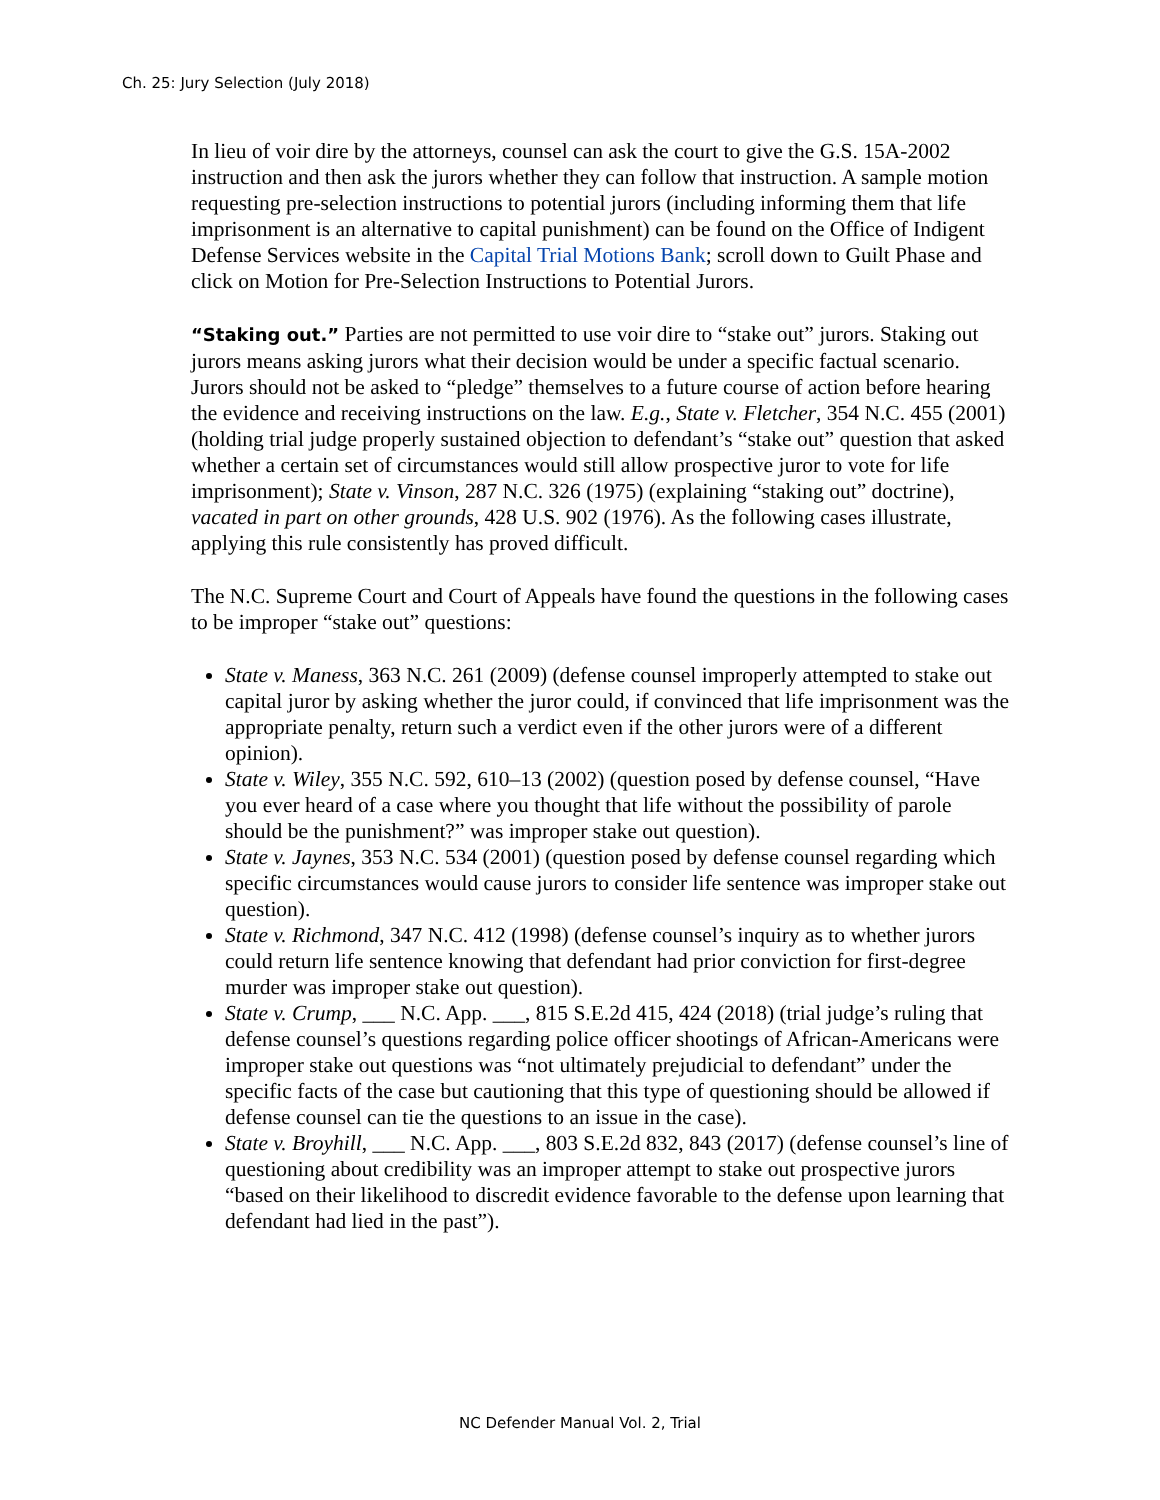Ch. 25: Jury Selection (July 2018)
In lieu of voir dire by the attorneys, counsel can ask the court to give the G.S. 15A-2002 instruction and then ask the jurors whether they can follow that instruction. A sample motion requesting pre-selection instructions to potential jurors (including informing them that life imprisonment is an alternative to capital punishment) can be found on the Office of Indigent Defense Services website in the Capital Trial Motions Bank; scroll down to Guilt Phase and click on Motion for Pre-Selection Instructions to Potential Jurors.
“Staking out.” Parties are not permitted to use voir dire to “stake out” jurors. Staking out jurors means asking jurors what their decision would be under a specific factual scenario. Jurors should not be asked to “pledge” themselves to a future course of action before hearing the evidence and receiving instructions on the law. E.g., State v. Fletcher, 354 N.C. 455 (2001) (holding trial judge properly sustained objection to defendant’s “stake out” question that asked whether a certain set of circumstances would still allow prospective juror to vote for life imprisonment); State v. Vinson, 287 N.C. 326 (1975) (explaining “staking out” doctrine), vacated in part on other grounds, 428 U.S. 902 (1976). As the following cases illustrate, applying this rule consistently has proved difficult.
The N.C. Supreme Court and Court of Appeals have found the questions in the following cases to be improper “stake out” questions:
State v. Maness, 363 N.C. 261 (2009) (defense counsel improperly attempted to stake out capital juror by asking whether the juror could, if convinced that life imprisonment was the appropriate penalty, return such a verdict even if the other jurors were of a different opinion).
State v. Wiley, 355 N.C. 592, 610–13 (2002) (question posed by defense counsel, “Have you ever heard of a case where you thought that life without the possibility of parole should be the punishment?” was improper stake out question).
State v. Jaynes, 353 N.C. 534 (2001) (question posed by defense counsel regarding which specific circumstances would cause jurors to consider life sentence was improper stake out question).
State v. Richmond, 347 N.C. 412 (1998) (defense counsel’s inquiry as to whether jurors could return life sentence knowing that defendant had prior conviction for first-degree murder was improper stake out question).
State v. Crump, ___ N.C. App. ___, 815 S.E.2d 415, 424 (2018) (trial judge’s ruling that defense counsel’s questions regarding police officer shootings of African-Americans were improper stake out questions was “not ultimately prejudicial to defendant” under the specific facts of the case but cautioning that this type of questioning should be allowed if defense counsel can tie the questions to an issue in the case).
State v. Broyhill, ___ N.C. App. ___, 803 S.E.2d 832, 843 (2017) (defense counsel’s line of questioning about credibility was an improper attempt to stake out prospective jurors “based on their likelihood to discredit evidence favorable to the defense upon learning that defendant had lied in the past”).
NC Defender Manual Vol. 2, Trial